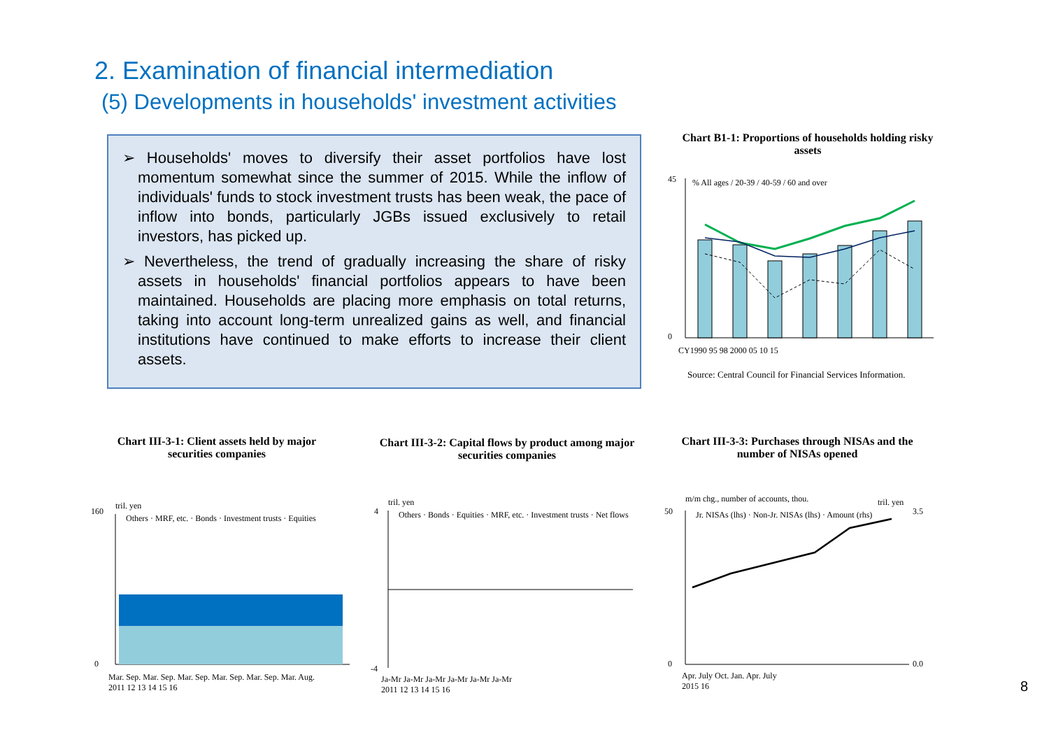2. Examination of financial intermediation
(5) Developments in households' investment activities
➢ Households' moves to diversify their asset portfolios have lost momentum somewhat since the summer of 2015. While the inflow of individuals' funds to stock investment trusts has been weak, the pace of inflow into bonds, particularly JGBs issued exclusively to retail investors, has picked up.
➢ Nevertheless, the trend of gradually increasing the share of risky assets in households' financial portfolios appears to have been maintained. Households are placing more emphasis on total returns, taking into account long-term unrealized gains as well, and financial institutions have continued to make efforts to increase their client assets.
Chart B1-1: Proportions of households holding risky assets
45
0
% All ages / 20-39 / 40-59 / 60 and over
CY1990 95 98 2000 05 10 15
Source: Central Council for Financial Services Information.
Chart III-3-1: Client assets held by major securities companies
Chart III-3-2: Capital flows by product among major securities companies
Chart III-3-3: Purchases through NISAs and the number of NISAs opened
tril. yen
Others · MRF, etc. · Bonds · Investment trusts · Equities
160
0
Mar. Sep. Mar. Sep. Mar. Sep. Mar. Sep. Mar. Sep. Mar. Aug.
2011 12 13 14 15 16
tril. yen
Others · Bonds · Equities · MRF, etc. · Investment trusts · Net flows
4
-4
Ja-Mr Ja-Mr Ja-Mr Ja-Mr Ja-Mr Ja-Mr
2011 12 13 14 15 16
m/m chg., number of accounts, thou.
tril. yen
Jr. NISAs (lhs) · Non-Jr. NISAs (lhs) · Amount (rhs)
50
0
3.5
0.0
Apr. July Oct. Jan. Apr. July
2015 16
8